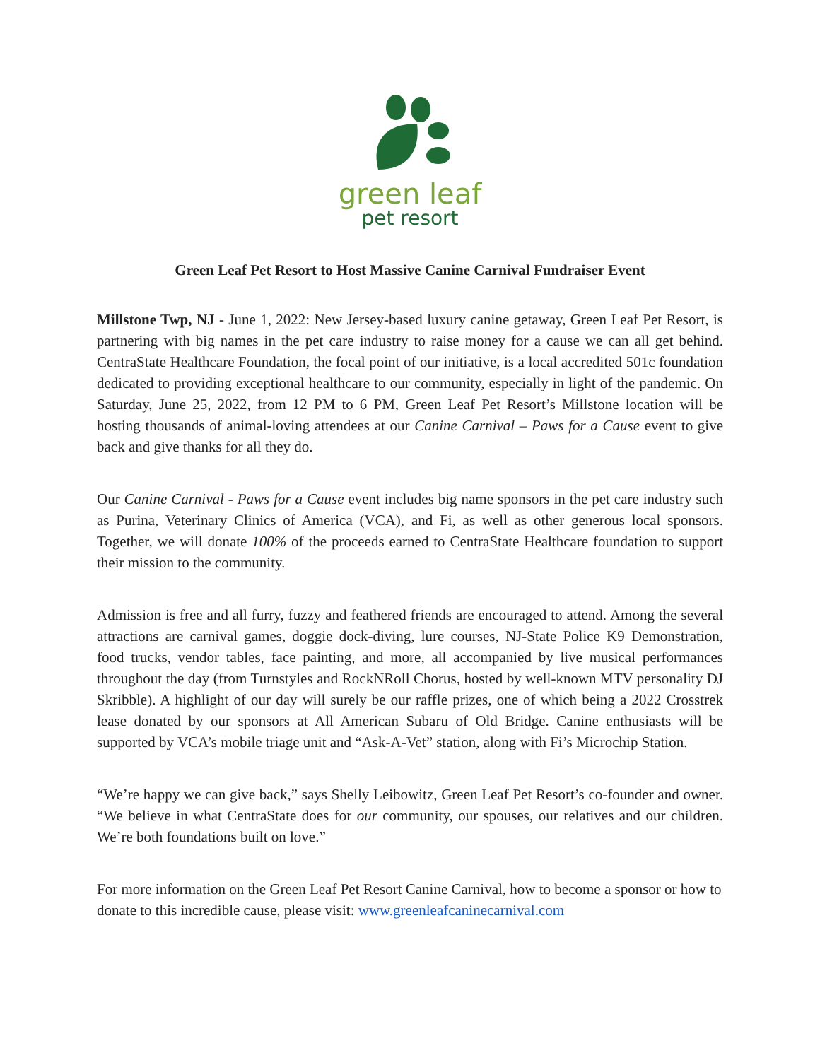green leaf
pet resort
Green Leaf Pet Resort to Host Massive Canine Carnival Fundraiser Event
Millstone Twp, NJ - June 1, 2022: New Jersey-based luxury canine getaway, Green Leaf Pet Resort, is partnering with big names in the pet care industry to raise money for a cause we can all get behind. CentraState Healthcare Foundation, the focal point of our initiative, is a local accredited 501c foundation dedicated to providing exceptional healthcare to our community, especially in light of the pandemic. On Saturday, June 25, 2022, from 12 PM to 6 PM, Green Leaf Pet Resort’s Millstone location will be hosting thousands of animal-loving attendees at our Canine Carnival – Paws for a Cause event to give back and give thanks for all they do.
Our Canine Carnival - Paws for a Cause event includes big name sponsors in the pet care industry such as Purina, Veterinary Clinics of America (VCA), and Fi, as well as other generous local sponsors. Together, we will donate 100% of the proceeds earned to CentraState Healthcare foundation to support their mission to the community.
Admission is free and all furry, fuzzy and feathered friends are encouraged to attend. Among the several attractions are carnival games, doggie dock-diving, lure courses, NJ-State Police K9 Demonstration, food trucks, vendor tables, face painting, and more, all accompanied by live musical performances throughout the day (from Turnstyles and RockNRoll Chorus, hosted by well-known MTV personality DJ Skribble). A highlight of our day will surely be our raffle prizes, one of which being a 2022 Crosstrek lease donated by our sponsors at All American Subaru of Old Bridge. Canine enthusiasts will be supported by VCA’s mobile triage unit and “Ask-A-Vet” station, along with Fi’s Microchip Station.
“We’re happy we can give back,” says Shelly Leibowitz, Green Leaf Pet Resort’s co-founder and owner. “We believe in what CentraState does for our community, our spouses, our relatives and our children. We’re both foundations built on love.”
For more information on the Green Leaf Pet Resort Canine Carnival, how to become a sponsor or how to donate to this incredible cause, please visit: www.greenleafcaninecarnival.com